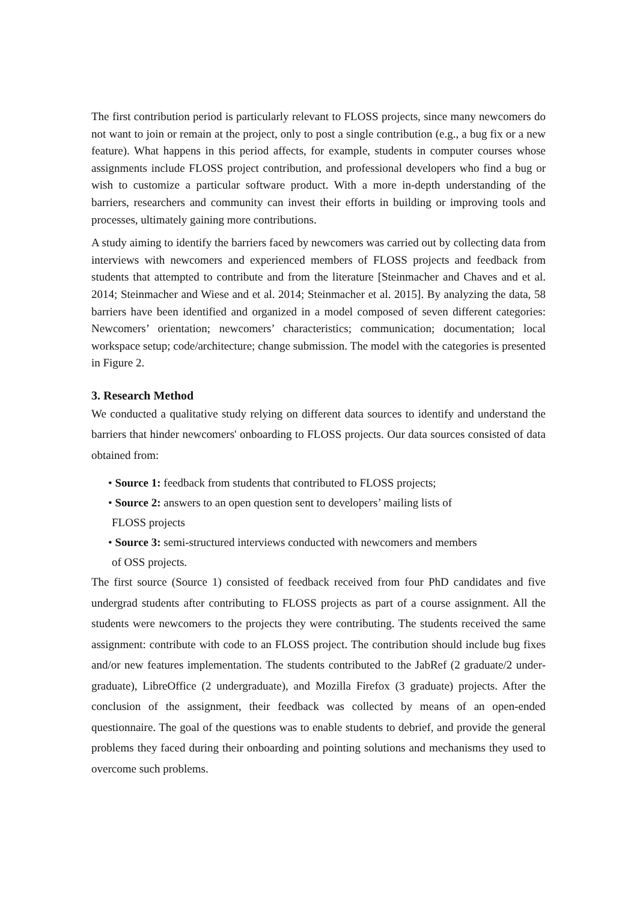The first contribution period is particularly relevant to FLOSS projects, since many newcomers do not want to join or remain at the project, only to post a single contribution (e.g., a bug fix or a new feature). What happens in this period affects, for example, students in computer courses whose assignments include FLOSS project contribution, and professional developers who find a bug or wish to customize a particular software product. With a more in-depth understanding of the barriers, researchers and community can invest their efforts in building or improving tools and processes, ultimately gaining more contributions.
A study aiming to identify the barriers faced by newcomers was carried out by collecting data from interviews with newcomers and experienced members of FLOSS projects and feedback from students that attempted to contribute and from the literature [Steinmacher and Chaves and et al. 2014; Steinmacher and Wiese and et al. 2014; Steinmacher et al. 2015]. By analyzing the data, 58 barriers have been identified and organized in a model composed of seven different categories: Newcomers’ orientation; newcomers’ characteristics; communication; documentation; local workspace setup; code/architecture; change submission. The model with the categories is presented in Figure 2.
3. Research Method
We conducted a qualitative study relying on different data sources to identify and understand the barriers that hinder newcomers' onboarding to FLOSS projects. Our data sources consisted of data obtained from:
• Source 1: feedback from students that contributed to FLOSS projects;
• Source 2: answers to an open question sent to developers’ mailing lists of
FLOSS projects
• Source 3: semi-structured interviews conducted with newcomers and members
of OSS projects.
The first source (Source 1) consisted of feedback received from four PhD candidates and five undergrad students after contributing to FLOSS projects as part of a course assignment. All the students were newcomers to the projects they were contributing. The students received the same assignment: contribute with code to an FLOSS project. The contribution should include bug fixes and/or new features implementation. The students contributed to the JabRef (2 graduate/2 under-graduate), LibreOffice (2 undergraduate), and Mozilla Firefox (3 graduate) projects. After the conclusion of the assignment, their feedback was collected by means of an open-ended questionnaire. The goal of the questions was to enable students to debrief, and provide the general problems they faced during their onboarding and pointing solutions and mechanisms they used to overcome such problems.